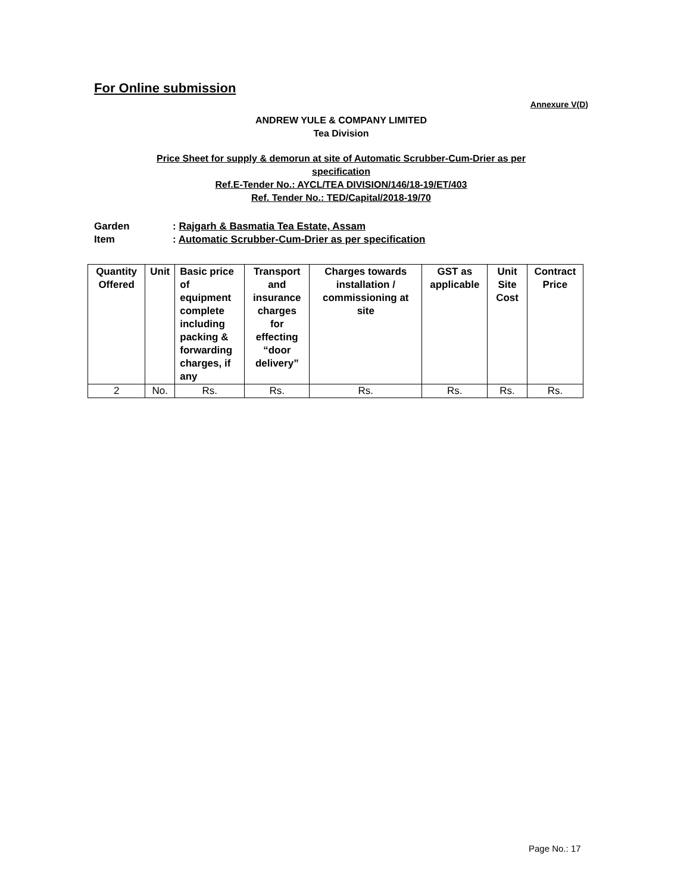For Online submission
Annexure V(D)
ANDREW YULE & COMPANY LIMITED
Tea Division
Price Sheet for supply & demorun at site of Automatic Scrubber-Cum-Drier as per
specification
Ref.E-Tender No.: AYCL/TEA DIVISION/146/18-19/ET/403
Ref. Tender No.: TED/Capital/2018-19/70
Garden: Rajgarh & Basmatia Tea Estate, Assam
Item: Automatic Scrubber-Cum-Drier as per specification
| Quantity Offered | Unit | Basic price of equipment complete including packing & forwarding charges, if any | Transport and insurance charges for effecting “door delivery” | Charges towards installation / commissioning at site | GST as applicable | Unit Site Cost | Contract Price |
| --- | --- | --- | --- | --- | --- | --- | --- |
| 2 | No. | Rs. | Rs. | Rs. | Rs. | Rs. | Rs. |
Page No.: 17